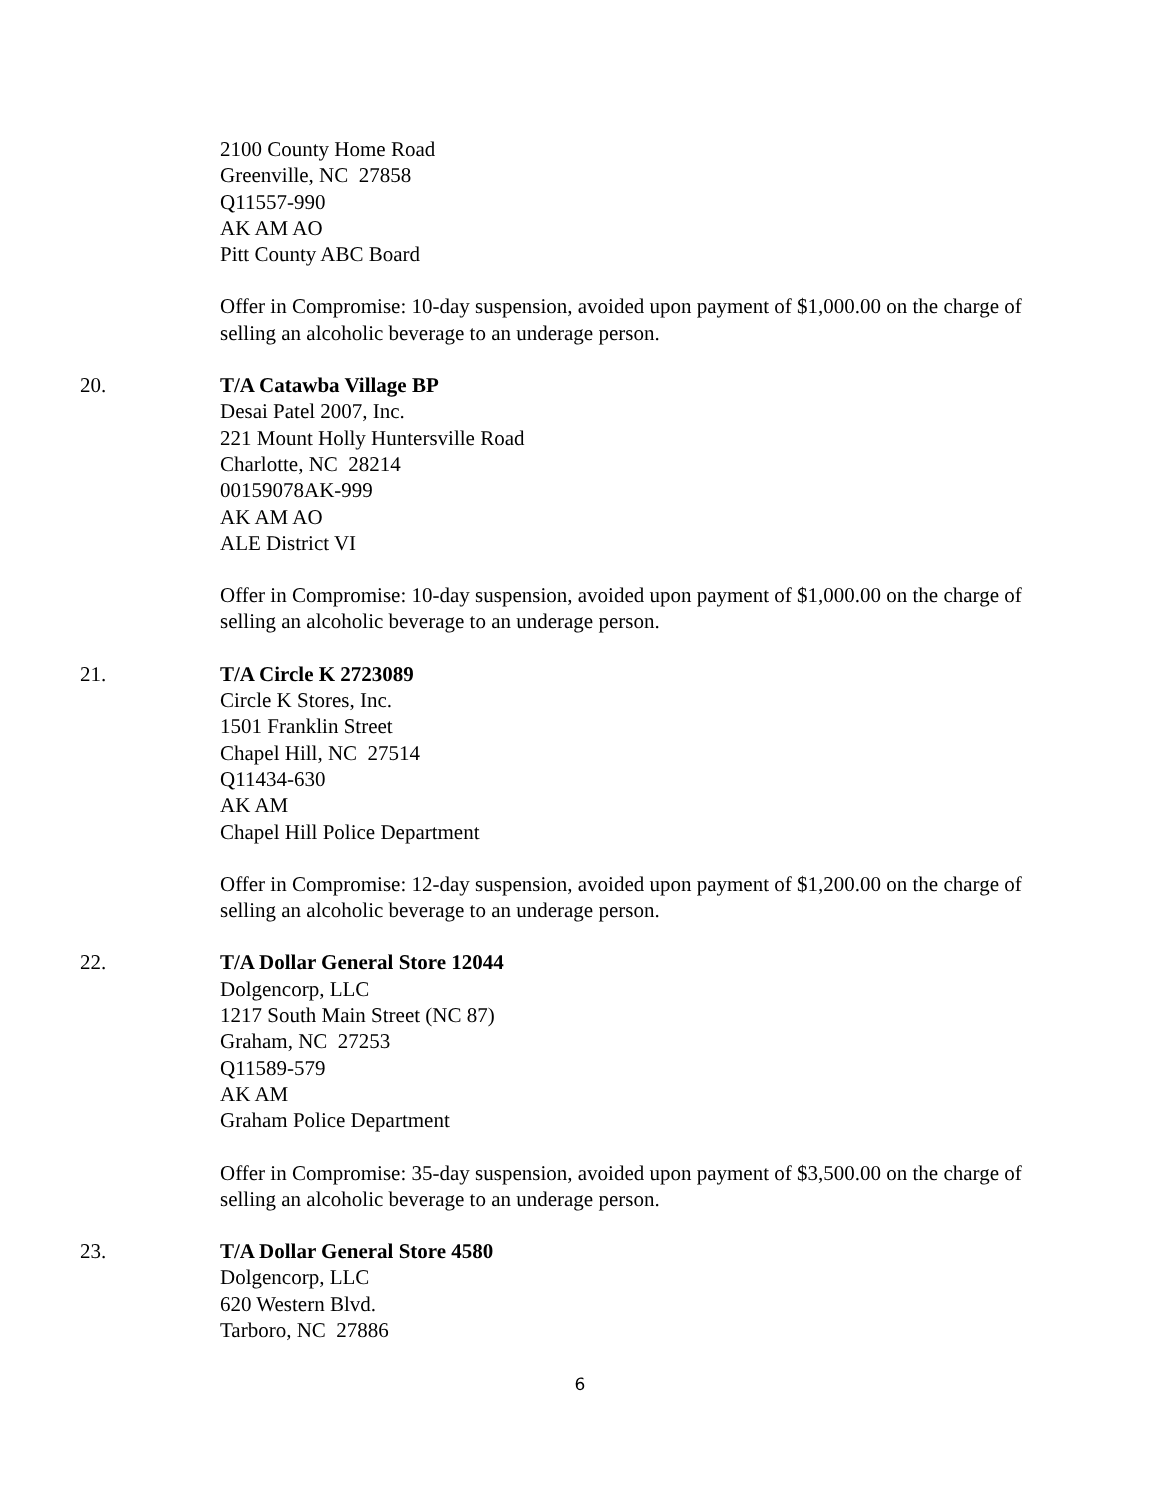2100 County Home Road
Greenville, NC 27858
Q11557-990
AK AM AO
Pitt County ABC Board
Offer in Compromise: 10-day suspension, avoided upon payment of $1,000.00 on the charge of selling an alcoholic beverage to an underage person.
20. T/A Catawba Village BP
Desai Patel 2007, Inc.
221 Mount Holly Huntersville Road
Charlotte, NC 28214
00159078AK-999
AK AM AO
ALE District VI
Offer in Compromise: 10-day suspension, avoided upon payment of $1,000.00 on the charge of selling an alcoholic beverage to an underage person.
21. T/A Circle K 2723089
Circle K Stores, Inc.
1501 Franklin Street
Chapel Hill, NC 27514
Q11434-630
AK AM
Chapel Hill Police Department
Offer in Compromise: 12-day suspension, avoided upon payment of $1,200.00 on the charge of selling an alcoholic beverage to an underage person.
22. T/A Dollar General Store 12044
Dolgencorp, LLC
1217 South Main Street (NC 87)
Graham, NC 27253
Q11589-579
AK AM
Graham Police Department
Offer in Compromise: 35-day suspension, avoided upon payment of $3,500.00 on the charge of selling an alcoholic beverage to an underage person.
23. T/A Dollar General Store 4580
Dolgencorp, LLC
620 Western Blvd.
Tarboro, NC 27886
6